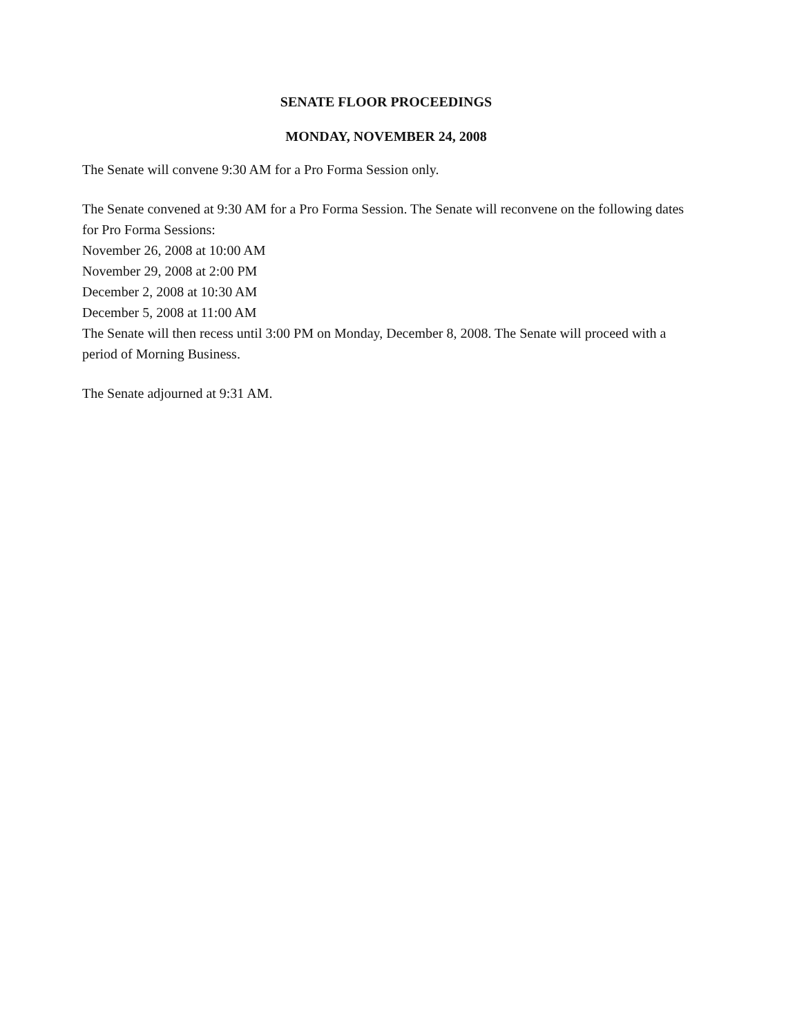SENATE FLOOR PROCEEDINGS
MONDAY, NOVEMBER 24, 2008
The Senate will convene 9:30 AM for a Pro Forma Session only.
The Senate convened at 9:30 AM for a Pro Forma Session. The Senate will reconvene on the following dates for Pro Forma Sessions:
November 26, 2008 at 10:00 AM
November 29, 2008 at 2:00 PM
December 2, 2008 at 10:30 AM
December 5, 2008 at 11:00 AM
The Senate will then recess until 3:00 PM on Monday, December 8, 2008. The Senate will proceed with a period of Morning Business.
The Senate adjourned at 9:31 AM.